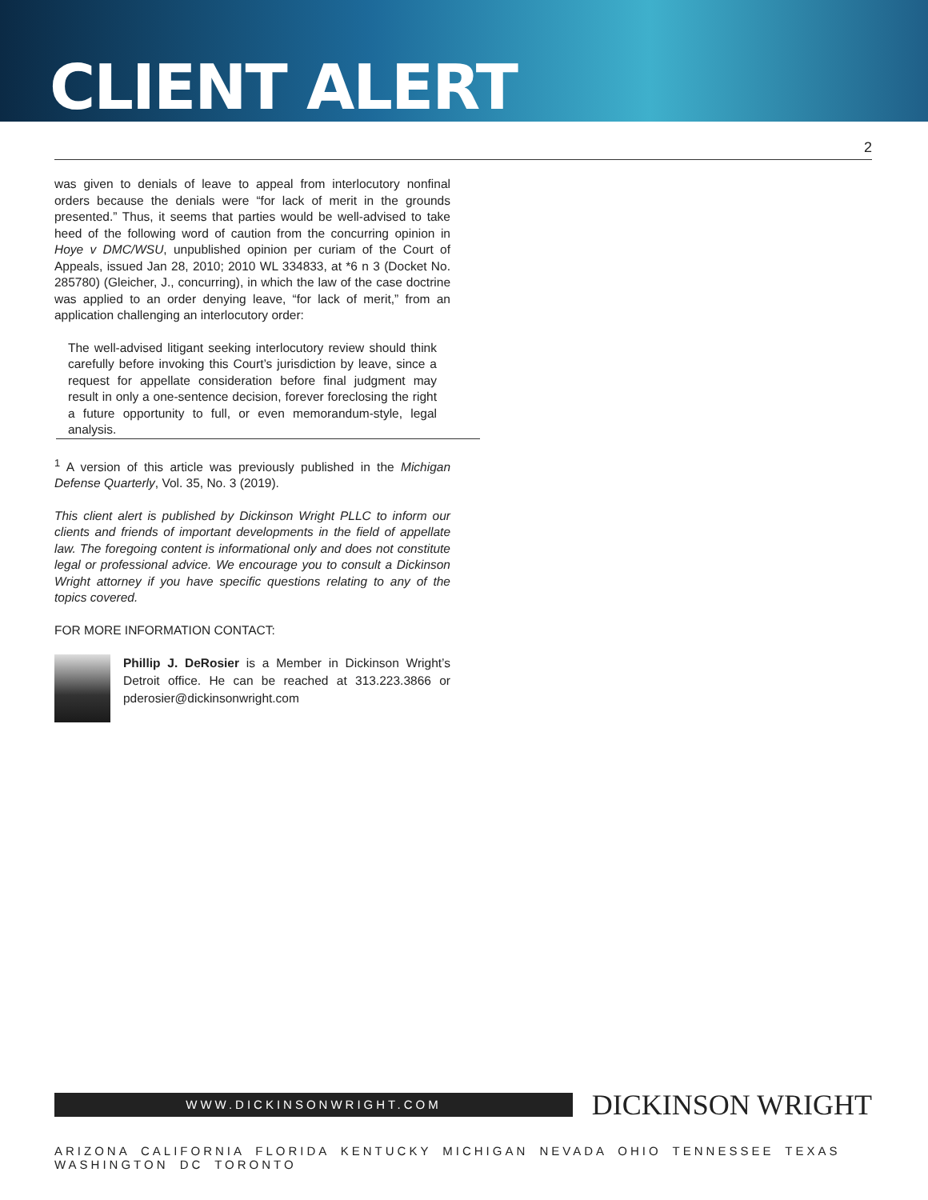CLIENT ALERT
2
was given to denials of leave to appeal from interlocutory nonfinal orders because the denials were “for lack of merit in the grounds presented.” Thus, it seems that parties would be well-advised to take heed of the following word of caution from the concurring opinion in Hoye v DMC/WSU, unpublished opinion per curiam of the Court of Appeals, issued Jan 28, 2010; 2010 WL 334833, at *6 n 3 (Docket No. 285780) (Gleicher, J., concurring), in which the law of the case doctrine was applied to an order denying leave, “for lack of merit,” from an application challenging an interlocutory order:
The well-advised litigant seeking interlocutory review should think carefully before invoking this Court’s jurisdiction by leave, since a request for appellate consideration before final judgment may result in only a one-sentence decision, forever foreclosing the right a future opportunity to full, or even memorandum-style, legal analysis.
<sup>1</sup> A version of this article was previously published in the Michigan Defense Quarterly, Vol. 35, No. 3 (2019).
This client alert is published by Dickinson Wright PLLC to inform our clients and friends of important developments in the field of appellate law. The foregoing content is informational only and does not constitute legal or professional advice. We encourage you to consult a Dickinson Wright attorney if you have specific questions relating to any of the topics covered.
FOR MORE INFORMATION CONTACT:
Phillip J. DeRosier is a Member in Dickinson Wright’s Detroit office. He can be reached at 313.223.3866 or pderosier@dickinsonwright.com
WWW.DICKINSONWRIGHT.COM
DICKINSON WRIGHT
ARIZONA CALIFORNIA FLORIDA KENTUCKY MICHIGAN NEVADA OHIO TENNESSEE TEXAS WASHINGTON DC TORONTO